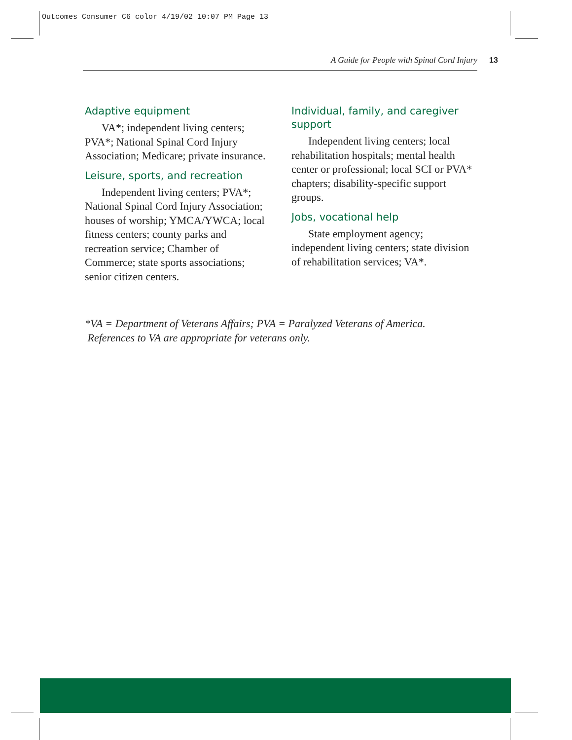Outcomes Consumer C6 color 4/19/02 10:07 PM Page 13
A Guide for People with Spinal Cord Injury 13
Adaptive equipment
VA*; independent living centers; PVA*; National Spinal Cord Injury Association; Medicare; private insurance.
Leisure, sports, and recreation
Independent living centers; PVA*; National Spinal Cord Injury Association; houses of worship; YMCA/YWCA; local fitness centers; county parks and recreation service; Chamber of Commerce; state sports associations; senior citizen centers.
Individual, family, and caregiver support
Independent living centers; local rehabilitation hospitals; mental health center or professional; local SCI or PVA* chapters; disability-specific support groups.
Jobs, vocational help
State employment agency; independent living centers; state division of rehabilitation services; VA*.
*VA = Department of Veterans Affairs; PVA = Paralyzed Veterans of America. References to VA are appropriate for veterans only.